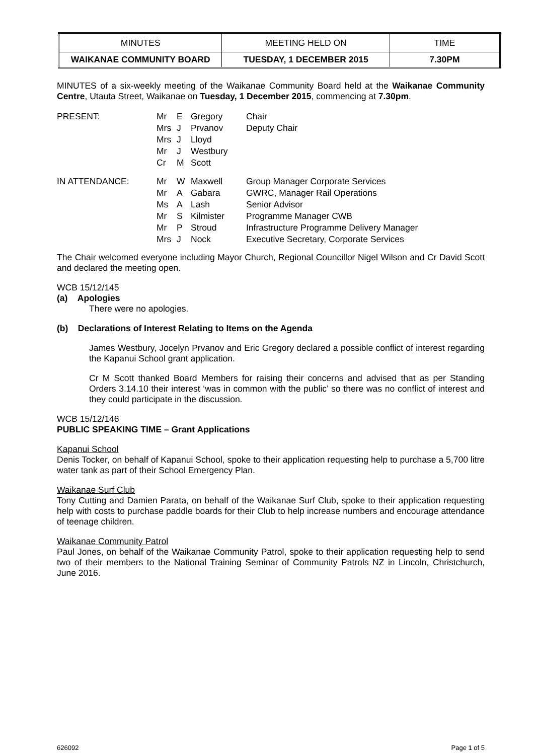| MINUTES | MEETING HELD ON | TIME |
| WAIKANAE COMMUNITY BOARD | TUESDAY, 1 DECEMBER 2015 | 7.30PM |
MINUTES of a six-weekly meeting of the Waikanae Community Board held at the Waikanae Community Centre, Utauta Street, Waikanae on Tuesday, 1 December 2015, commencing at 7.30pm.
| PRESENT: | Mr Mrs Mrs Mr Cr | E J J J M | Gregory Prvanov Lloyd Westbury Scott | Chair Deputy Chair |
| IN ATTENDANCE: | Mr Mr Ms Mr Mr Mrs | W A A S P J | Maxwell Gabara Lash Kilmister Stroud Nock | Group Manager Corporate Services GWRC, Manager Rail Operations Senior Advisor Programme Manager CWB Infrastructure Programme Delivery Manager Executive Secretary, Corporate Services |
The Chair welcomed everyone including Mayor Church, Regional Councillor Nigel Wilson and Cr David Scott and declared the meeting open.
WCB 15/12/145
(a) Apologies
There were no apologies.
(b) Declarations of Interest Relating to Items on the Agenda
James Westbury, Jocelyn Prvanov and Eric Gregory declared a possible conflict of interest regarding the Kapanui School grant application.
Cr M Scott thanked Board Members for raising their concerns and advised that as per Standing Orders 3.14.10 their interest ‘was in common with the public’ so there was no conflict of interest and they could participate in the discussion.
WCB 15/12/146
PUBLIC SPEAKING TIME – Grant Applications
Kapanui School
Denis Tocker, on behalf of Kapanui School, spoke to their application requesting help to purchase a 5,700 litre water tank as part of their School Emergency Plan.
Waikanae Surf Club
Tony Cutting and Damien Parata, on behalf of the Waikanae Surf Club, spoke to their application requesting help with costs to purchase paddle boards for their Club to help increase numbers and encourage attendance of teenage children.
Waikanae Community Patrol
Paul Jones, on behalf of the Waikanae Community Patrol, spoke to their application requesting help to send two of their members to the National Training Seminar of Community Patrols NZ in Lincoln, Christchurch, June 2016.
626092 Page 1 of 5